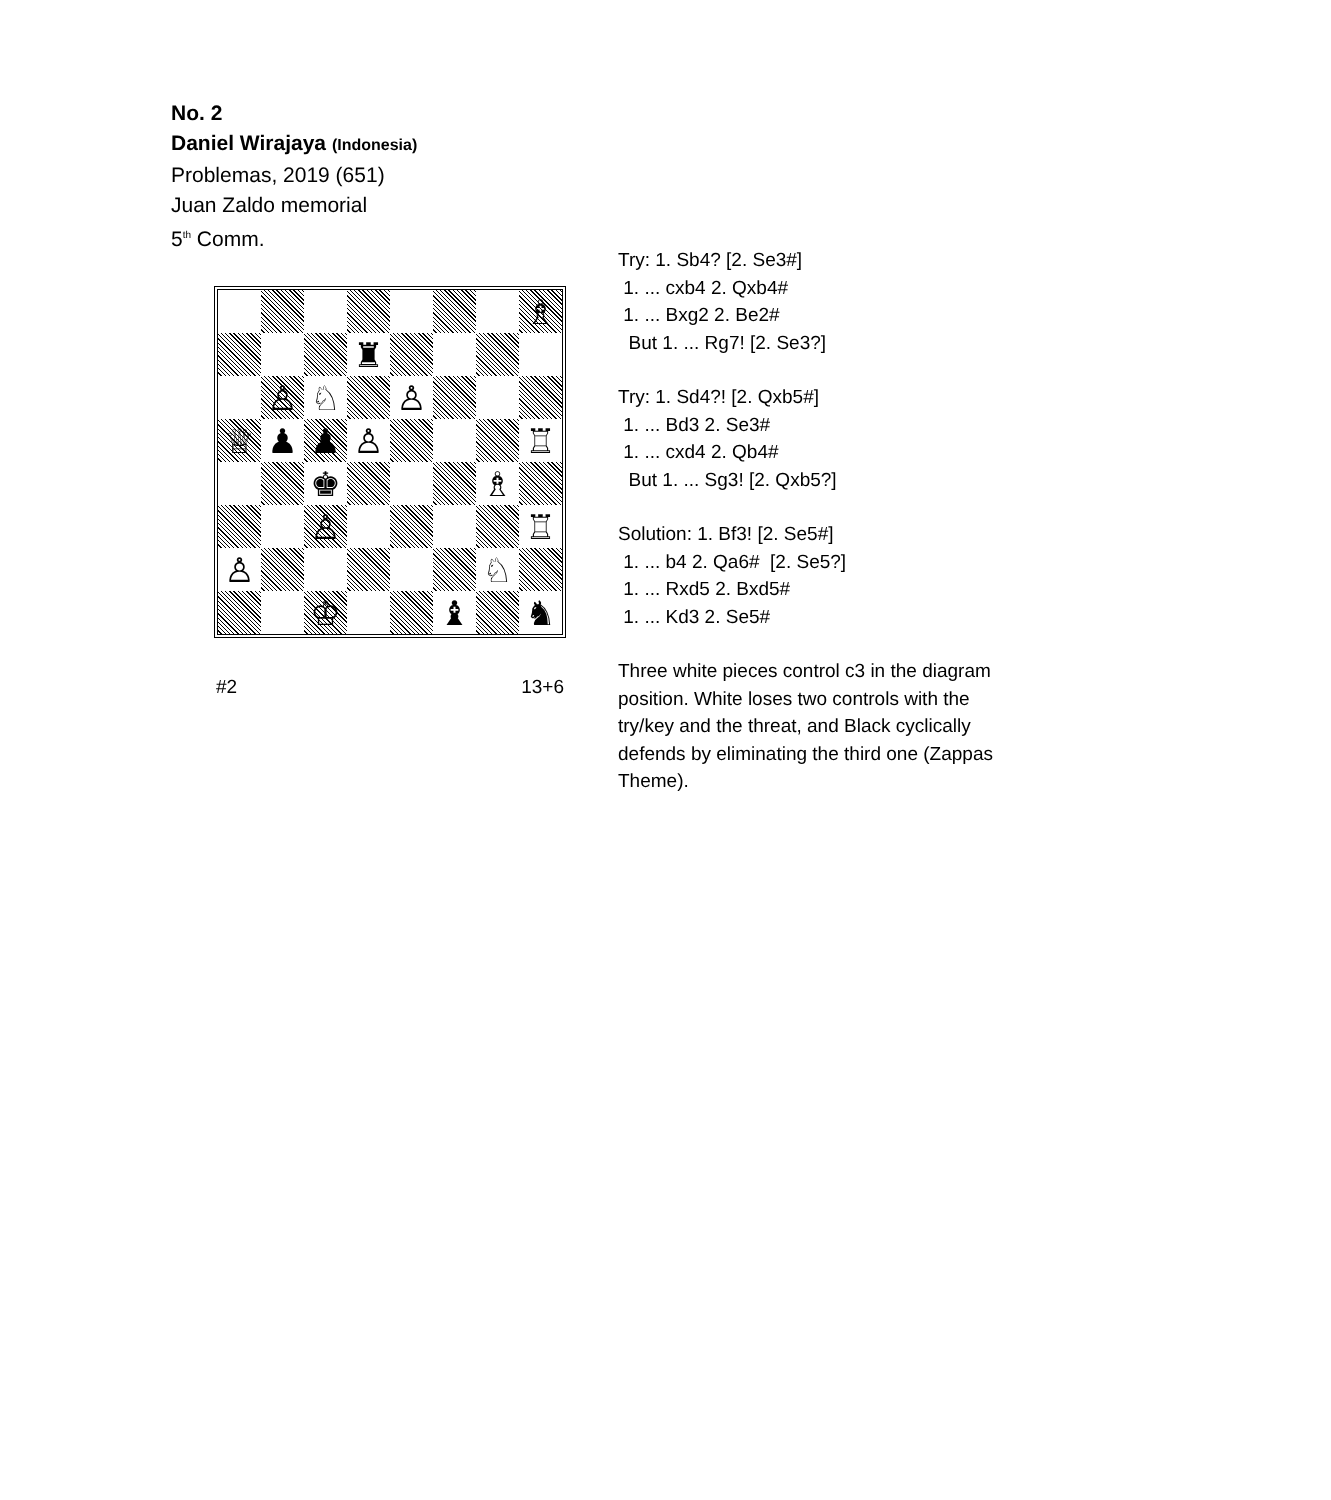No. 2
Daniel Wirajaya (Indonesia)
Problemas, 2019 (651)
Juan Zaldo memorial
5<sup>th</sup> Comm.
♗
♜
♙
♘
♙
♕
♟
♟
♙
♖
♚
♗
♙
♖
♙
♘
♔
♝
♞
#2 13+6
Try: 1. Sb4? [2. Se3#]
1. ... cxb4 2. Qxb4#
1. ... Bxg2 2. Be2#
But 1. ... Rg7! [2. Se3?]
Try: 1. Sd4?! [2. Qxb5#]
1. ... Bd3 2. Se3#
1. ... cxd4 2. Qb4#
But 1. ... Sg3! [2. Qxb5?]
Solution: 1. Bf3! [2. Se5#]
1. ... b4 2. Qa6# [2. Se5?]
1. ... Rxd5 2. Bxd5#
1. ... Kd3 2. Se5#
Three white pieces control c3 in the diagram position. White loses two controls with the try/key and the threat, and Black cyclically defends by eliminating the third one (Zappas Theme).